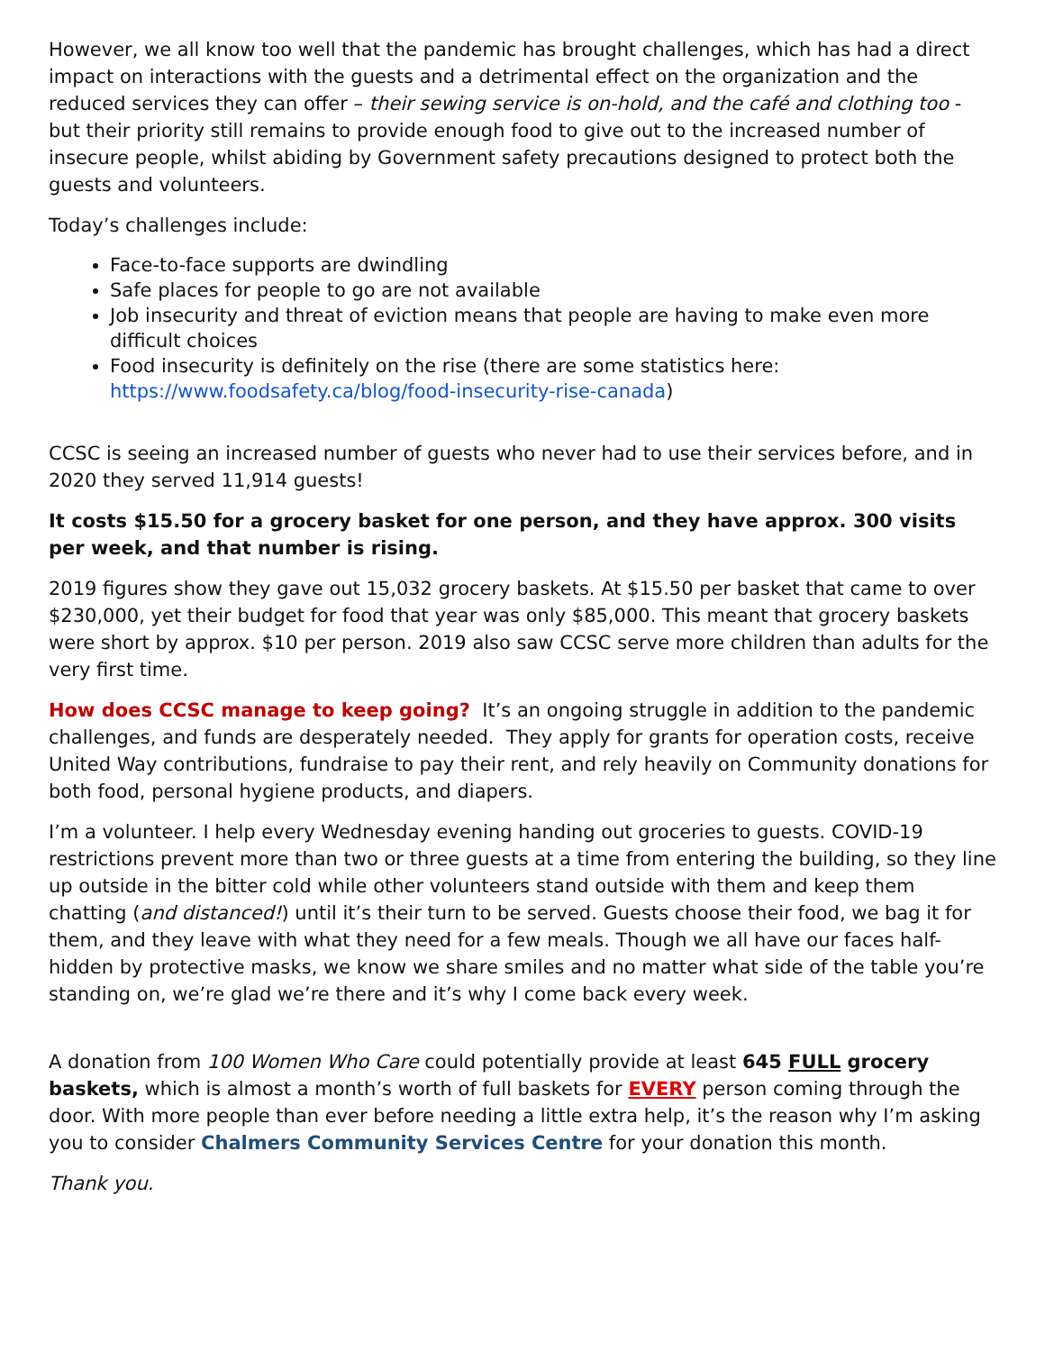However, we all know too well that the pandemic has brought challenges, which has had a direct impact on interactions with the guests and a detrimental effect on the organization and the reduced services they can offer – their sewing service is on-hold, and the café and clothing too - but their priority still remains to provide enough food to give out to the increased number of insecure people, whilst abiding by Government safety precautions designed to protect both the guests and volunteers.
Today’s challenges include:
Face-to-face supports are dwindling
Safe places for people to go are not available
Job insecurity and threat of eviction means that people are having to make even more difficult choices
Food insecurity is definitely on the rise (there are some statistics here: https://www.foodsafety.ca/blog/food-insecurity-rise-canada)
CCSC is seeing an increased number of guests who never had to use their services before, and in 2020 they served 11,914 guests!
It costs $15.50 for a grocery basket for one person, and they have approx. 300 visits per week, and that number is rising.
2019 figures show they gave out 15,032 grocery baskets. At $15.50 per basket that came to over $230,000, yet their budget for food that year was only $85,000. This meant that grocery baskets were short by approx. $10 per person. 2019 also saw CCSC serve more children than adults for the very first time.
How does CCSC manage to keep going? It’s an ongoing struggle in addition to the pandemic challenges, and funds are desperately needed. They apply for grants for operation costs, receive United Way contributions, fundraise to pay their rent, and rely heavily on Community donations for both food, personal hygiene products, and diapers.
I’m a volunteer. I help every Wednesday evening handing out groceries to guests. COVID-19 restrictions prevent more than two or three guests at a time from entering the building, so they line up outside in the bitter cold while other volunteers stand outside with them and keep them chatting (and distanced!) until it’s their turn to be served. Guests choose their food, we bag it for them, and they leave with what they need for a few meals. Though we all have our faces half-hidden by protective masks, we know we share smiles and no matter what side of the table you’re standing on, we’re glad we’re there and it’s why I come back every week.
A donation from 100 Women Who Care could potentially provide at least 645 FULL grocery baskets, which is almost a month’s worth of full baskets for EVERY person coming through the door. With more people than ever before needing a little extra help, it’s the reason why I’m asking you to consider Chalmers Community Services Centre for your donation this month.
Thank you.